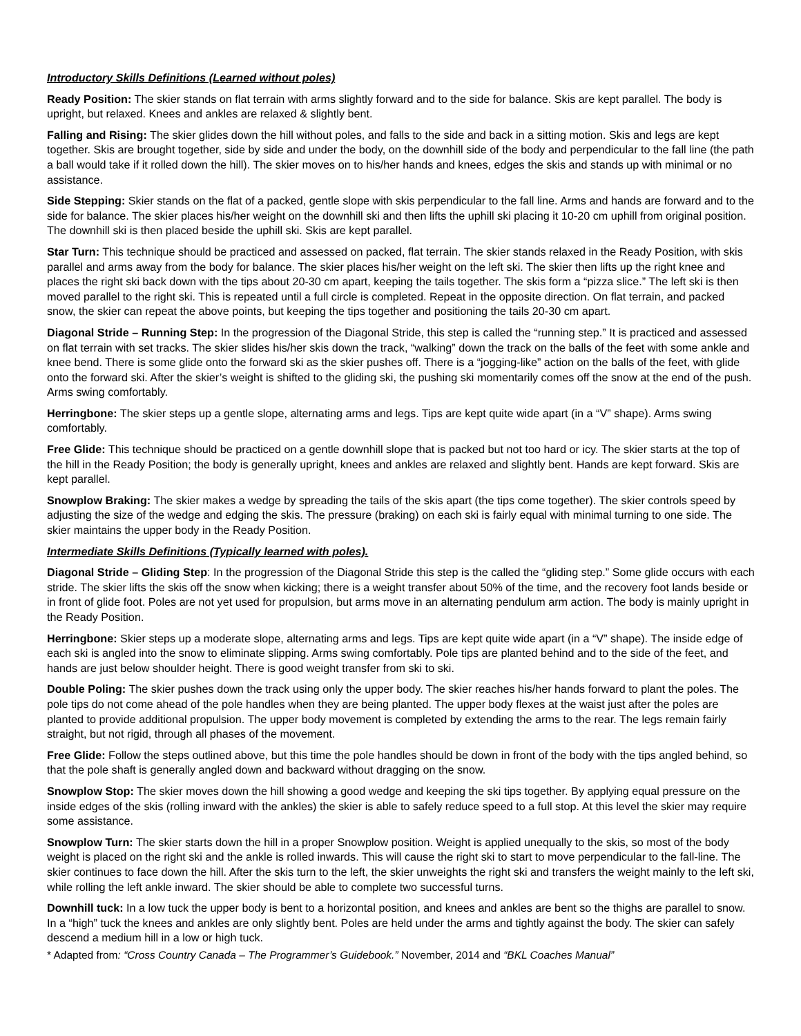Introductory Skills Definitions (Learned without poles)
Ready Position: The skier stands on flat terrain with arms slightly forward and to the side for balance. Skis are kept parallel. The body is upright, but relaxed. Knees and ankles are relaxed & slightly bent.
Falling and Rising: The skier glides down the hill without poles, and falls to the side and back in a sitting motion. Skis and legs are kept together. Skis are brought together, side by side and under the body, on the downhill side of the body and perpendicular to the fall line (the path a ball would take if it rolled down the hill). The skier moves on to his/her hands and knees, edges the skis and stands up with minimal or no assistance.
Side Stepping: Skier stands on the flat of a packed, gentle slope with skis perpendicular to the fall line. Arms and hands are forward and to the side for balance. The skier places his/her weight on the downhill ski and then lifts the uphill ski placing it 10-20 cm uphill from original position. The downhill ski is then placed beside the uphill ski. Skis are kept parallel.
Star Turn: This technique should be practiced and assessed on packed, flat terrain. The skier stands relaxed in the Ready Position, with skis parallel and arms away from the body for balance. The skier places his/her weight on the left ski. The skier then lifts up the right knee and places the right ski back down with the tips about 20-30 cm apart, keeping the tails together. The skis form a “pizza slice.” The left ski is then moved parallel to the right ski. This is repeated until a full circle is completed. Repeat in the opposite direction. On flat terrain, and packed snow, the skier can repeat the above points, but keeping the tips together and positioning the tails 20-30 cm apart.
Diagonal Stride – Running Step: In the progression of the Diagonal Stride, this step is called the “running step.” It is practiced and assessed on flat terrain with set tracks. The skier slides his/her skis down the track, “walking” down the track on the balls of the feet with some ankle and knee bend. There is some glide onto the forward ski as the skier pushes off. There is a “jogging-like” action on the balls of the feet, with glide onto the forward ski. After the skier’s weight is shifted to the gliding ski, the pushing ski momentarily comes off the snow at the end of the push. Arms swing comfortably.
Herringbone: The skier steps up a gentle slope, alternating arms and legs. Tips are kept quite wide apart (in a “V” shape). Arms swing comfortably.
Free Glide: This technique should be practiced on a gentle downhill slope that is packed but not too hard or icy. The skier starts at the top of the hill in the Ready Position; the body is generally upright, knees and ankles are relaxed and slightly bent. Hands are kept forward. Skis are kept parallel.
Snowplow Braking: The skier makes a wedge by spreading the tails of the skis apart (the tips come together). The skier controls speed by adjusting the size of the wedge and edging the skis. The pressure (braking) on each ski is fairly equal with minimal turning to one side. The skier maintains the upper body in the Ready Position.
Intermediate Skills Definitions (Typically learned with poles).
Diagonal Stride – Gliding Step: In the progression of the Diagonal Stride this step is the called the “gliding step.” Some glide occurs with each stride. The skier lifts the skis off the snow when kicking; there is a weight transfer about 50% of the time, and the recovery foot lands beside or in front of glide foot. Poles are not yet used for propulsion, but arms move in an alternating pendulum arm action. The body is mainly upright in the Ready Position.
Herringbone: Skier steps up a moderate slope, alternating arms and legs. Tips are kept quite wide apart (in a “V” shape). The inside edge of each ski is angled into the snow to eliminate slipping. Arms swing comfortably. Pole tips are planted behind and to the side of the feet, and hands are just below shoulder height. There is good weight transfer from ski to ski.
Double Poling: The skier pushes down the track using only the upper body. The skier reaches his/her hands forward to plant the poles. The pole tips do not come ahead of the pole handles when they are being planted. The upper body flexes at the waist just after the poles are planted to provide additional propulsion. The upper body movement is completed by extending the arms to the rear. The legs remain fairly straight, but not rigid, through all phases of the movement.
Free Glide: Follow the steps outlined above, but this time the pole handles should be down in front of the body with the tips angled behind, so that the pole shaft is generally angled down and backward without dragging on the snow.
Snowplow Stop: The skier moves down the hill showing a good wedge and keeping the ski tips together. By applying equal pressure on the inside edges of the skis (rolling inward with the ankles) the skier is able to safely reduce speed to a full stop. At this level the skier may require some assistance.
Snowplow Turn: The skier starts down the hill in a proper Snowplow position. Weight is applied unequally to the skis, so most of the body weight is placed on the right ski and the ankle is rolled inwards. This will cause the right ski to start to move perpendicular to the fall-line. The skier continues to face down the hill. After the skis turn to the left, the skier unweights the right ski and transfers the weight mainly to the left ski, while rolling the left ankle inward. The skier should be able to complete two successful turns.
Downhill tuck: In a low tuck the upper body is bent to a horizontal position, and knees and ankles are bent so the thighs are parallel to snow. In a “high” tuck the knees and ankles are only slightly bent. Poles are held under the arms and tightly against the body. The skier can safely descend a medium hill in a low or high tuck.
* Adapted from: “Cross Country Canada – The Programmer’s Guidebook.” November, 2014 and “BKL Coaches Manual”